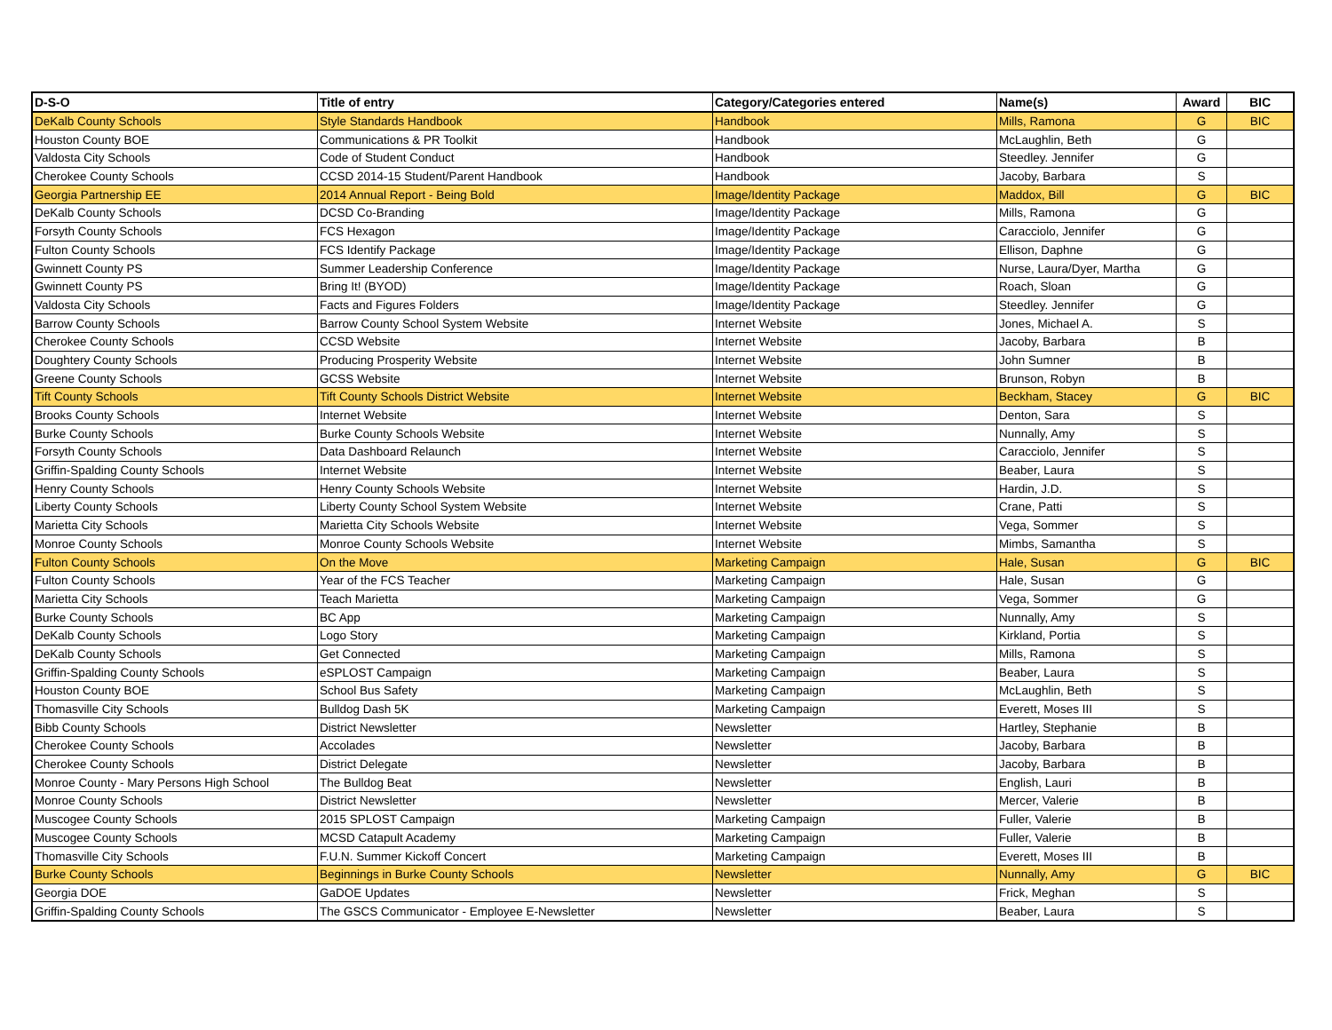| D-S-O | Title of entry | Category/Categories entered | Name(s) | Award | BIC |
| --- | --- | --- | --- | --- | --- |
| DeKalb County Schools | Style Standards Handbook | Handbook | Mills, Ramona | G | BIC |
| Houston County BOE | Communications & PR Toolkit | Handbook | McLaughlin, Beth | G | |
| Valdosta City Schools | Code of Student Conduct | Handbook | Steedley. Jennifer | G | |
| Cherokee County Schools | CCSD 2014-15 Student/Parent Handbook | Handbook | Jacoby, Barbara | S | |
| Georgia Partnership EE | 2014 Annual Report - Being Bold | Image/Identity Package | Maddox, Bill | G | BIC |
| DeKalb County Schools | DCSD Co-Branding | Image/Identity Package | Mills, Ramona | G | |
| Forsyth County Schools | FCS Hexagon | Image/Identity Package | Caracciolo, Jennifer | G | |
| Fulton County Schools | FCS Identify Package | Image/Identity Package | Ellison, Daphne | G | |
| Gwinnett County PS | Summer Leadership Conference | Image/Identity Package | Nurse, Laura/Dyer, Martha | G | |
| Gwinnett County PS | Bring It! (BYOD) | Image/Identity Package | Roach, Sloan | G | |
| Valdosta City Schools | Facts and Figures Folders | Image/Identity Package | Steedley. Jennifer | G | |
| Barrow County Schools | Barrow County School System Website | Internet Website | Jones, Michael A. | S | |
| Cherokee County Schools | CCSD Website | Internet Website | Jacoby, Barbara | B | |
| Doughtery County Schools | Producing Prosperity Website | Internet Website | John Sumner | B | |
| Greene County Schools | GCSS Website | Internet Website | Brunson, Robyn | B | |
| Tift County Schools | Tift County Schools District Website | Internet Website | Beckham, Stacey | G | BIC |
| Brooks County Schools | Internet Website | Internet Website | Denton, Sara | S | |
| Burke County Schools | Burke County Schools Website | Internet Website | Nunnally, Amy | S | |
| Forsyth County Schools | Data Dashboard Relaunch | Internet Website | Caracciolo, Jennifer | S | |
| Griffin-Spalding County Schools | Internet Website | Internet Website | Beaber, Laura | S | |
| Henry County Schools | Henry County Schools Website | Internet Website | Hardin, J.D. | S | |
| Liberty County Schools | Liberty County School System Website | Internet Website | Crane, Patti | S | |
| Marietta City Schools | Marietta City Schools Website | Internet Website | Vega, Sommer | S | |
| Monroe County Schools | Monroe County Schools Website | Internet Website | Mimbs, Samantha | S | |
| Fulton County Schools | On the Move | Marketing Campaign | Hale, Susan | G | BIC |
| Fulton County Schools | Year of the FCS Teacher | Marketing Campaign | Hale, Susan | G | |
| Marietta City Schools | Teach Marietta | Marketing Campaign | Vega, Sommer | G | |
| Burke County Schools | BC App | Marketing Campaign | Nunnally, Amy | S | |
| DeKalb County Schools | Logo Story | Marketing Campaign | Kirkland, Portia | S | |
| DeKalb County Schools | Get Connected | Marketing Campaign | Mills, Ramona | S | |
| Griffin-Spalding County Schools | eSPLOST Campaign | Marketing Campaign | Beaber, Laura | S | |
| Houston County BOE | School Bus Safety | Marketing Campaign | McLaughlin, Beth | S | |
| Thomasville City Schools | Bulldog Dash 5K | Marketing Campaign | Everett, Moses III | S | |
| Bibb County Schools | District Newsletter | Newsletter | Hartley, Stephanie | B | |
| Cherokee County Schools | Accolades | Newsletter | Jacoby, Barbara | B | |
| Cherokee County Schools | District Delegate | Newsletter | Jacoby, Barbara | B | |
| Monroe County - Mary Persons High School | The Bulldog Beat | Newsletter | English, Lauri | B | |
| Monroe County Schools | District Newsletter | Newsletter | Mercer, Valerie | B | |
| Muscogee County Schools | 2015 SPLOST Campaign | Marketing Campaign | Fuller, Valerie | B | |
| Muscogee County Schools | MCSD Catapult Academy | Marketing Campaign | Fuller, Valerie | B | |
| Thomasville City Schools | F.U.N. Summer Kickoff Concert | Marketing Campaign | Everett, Moses III | B | |
| Burke County Schools | Beginnings in Burke County Schools | Newsletter | Nunnally, Amy | G | BIC |
| Georgia DOE | GaDOE Updates | Newsletter | Frick, Meghan | S | |
| Griffin-Spalding County Schools | The GSCS Communicator - Employee E-Newsletter | Newsletter | Beaber, Laura | S | |